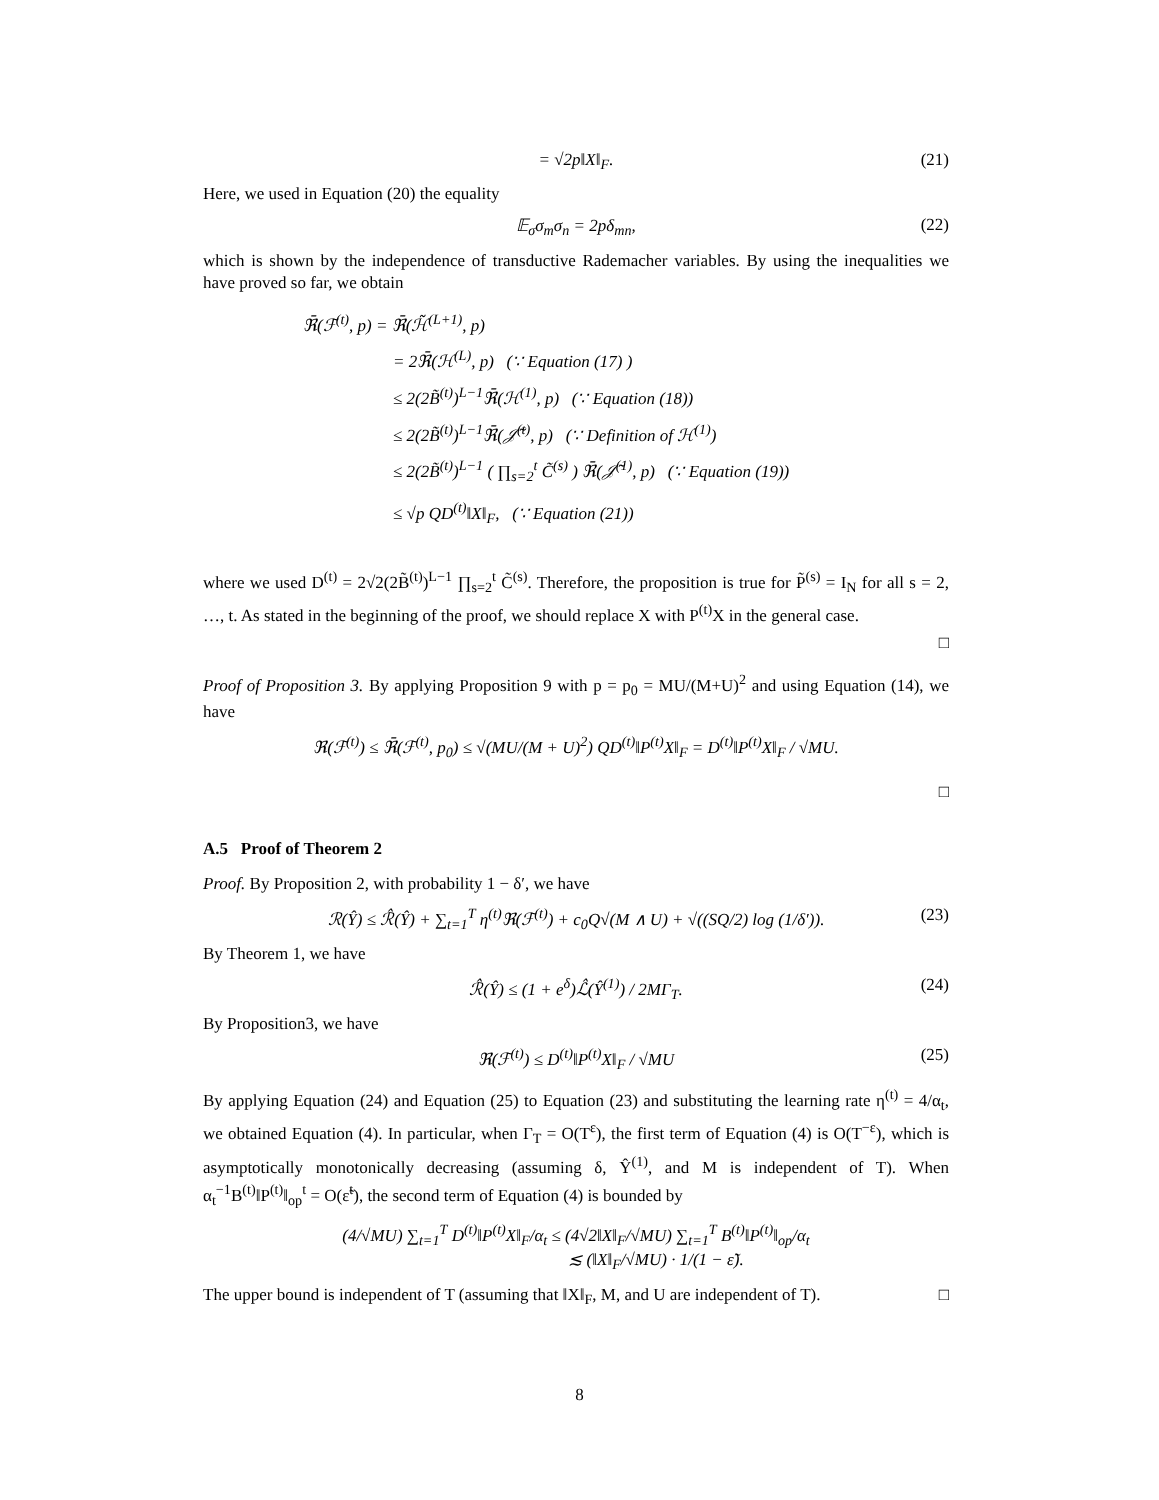= √2p‖X‖<sub>F</sub>. (21)
Here, we used in Equation (20) the equality
𝔼<sub>σ</sub>σ<sub>m</sub>σ<sub>n</sub> = 2pδ<sub>mn</sub>, (22)
which is shown by the independence of transductive Rademacher variables. By using the inequalities we have proved so far, we obtain
ℜ̄(ℱ<sup>(t)</sup>, p) = ℜ̄(ℋ̃<sup>(L+1)</sup>, p)
= 2ℜ̄(ℋ<sup>(L)</sup>, p) (∵ Equation (17) )
≤ 2(2B̃<sup>(t)</sup>)<sup>L−1</sup>ℜ̄(ℋ<sup>(1)</sup>, p) (∵ Equation (18))
≤ 2(2B̃<sup>(t)</sup>)<sup>L−1</sup>ℜ̄(𝒥̃<sup>(t)</sup>, p) (∵ Definition of ℋ<sup>(1)</sup>)
≤ 2(2B̃<sup>(t)</sup>)<sup>L−1</sup> ( ∏<sub>s=2</sub><sup>t</sup> C̃<sup>(s)</sup> ) ℜ̄(𝒥̃<sup>(1)</sup>, p) (∵ Equation (19))
≤ √p QD<sup>(t)</sup>‖X‖<sub>F</sub>, (∵ Equation (21))
where we used D<sup>(t)</sup> = 2√2(2B̃<sup>(t)</sup>)<sup>L−1</sup> ∏<sub>s=2</sub><sup>t</sup> C̃<sup>(s)</sup>. Therefore, the proposition is true for P̃<sup>(s)</sup> = I<sub>N</sub> for all s = 2, …, t. As stated in the beginning of the proof, we should replace X with P<sup>(t)</sup>X in the general case.
□
Proof of Proposition 3. By applying Proposition 9 with p = p<sub>0</sub> = MU/(M+U)<sup>2</sup> and using Equation (14), we have
ℜ(ℱ<sup>(t)</sup>) ≤ ℜ̄(ℱ<sup>(t)</sup>, p<sub>0</sub>) ≤ √(MU/(M + U)<sup>2</sup>) QD<sup>(t)</sup>‖P<sup>(t)</sup>X‖<sub>F</sub> = D<sup>(t)</sup>‖P<sup>(t)</sup>X‖<sub>F</sub> / √MU.
□
A.5 Proof of Theorem 2
Proof. By Proposition 2, with probability 1 − δ′, we have
ℛ(Ŷ) ≤ ℛ̂(Ŷ) + ∑<sub>t=1</sub><sup>T</sup> η<sup>(t)</sup>ℜ(ℱ<sup>(t)</sup>) + c<sub>0</sub>Q√(M ∧ U) + √((SQ/2) log (1/δ′)). (23)
By Theorem 1, we have
ℛ̂(Ŷ) ≤ (1 + e<sup>δ</sup>)ℒ̂(Ŷ<sup>(1)</sup>) / 2MΓ<sub>T</sub>. (24)
By Proposition3, we have
ℜ(ℱ<sup>(t)</sup>) ≤ D<sup>(t)</sup>‖P<sup>(t)</sup>X‖<sub>F</sub> / √MU (25)
By applying Equation (24) and Equation (25) to Equation (23) and substituting the learning rate η<sup>(t)</sup> = 4/α<sub>t</sub>, we obtained Equation (4). In particular, when Γ<sub>T</sub> = O(T<sup>ε</sup>), the first term of Equation (4) is O(T<sup>−ε</sup>), which is asymptotically monotonically decreasing (assuming δ, Ŷ<sup>(1)</sup>, and M is independent of T). When α<sub>t</sub><sup>−1</sup>B<sup>(t)</sup>‖P<sup>(t)</sup>‖<sub>op</sub><sup>t</sup> = O(ε̃<sup>t</sup>), the second term of Equation (4) is bounded by
(4/√MU) ∑<sub>t=1</sub><sup>T</sup> D<sup>(t)</sup>‖P<sup>(t)</sup>X‖<sub>F</sub>/α<sub>t</sub> ≤ (4√2‖X‖<sub>F</sub>/√MU) ∑<sub>t=1</sub><sup>T</sup> B<sup>(t)</sup>‖P<sup>(t)</sup>‖<sub>op</sub>/α<sub>t</sub>
≲ (‖X‖<sub>F</sub>/√MU) · 1/(1 − ε̃).
The upper bound is independent of T (assuming that ‖X‖<sub>F</sub>, M, and U are independent of T). □
8